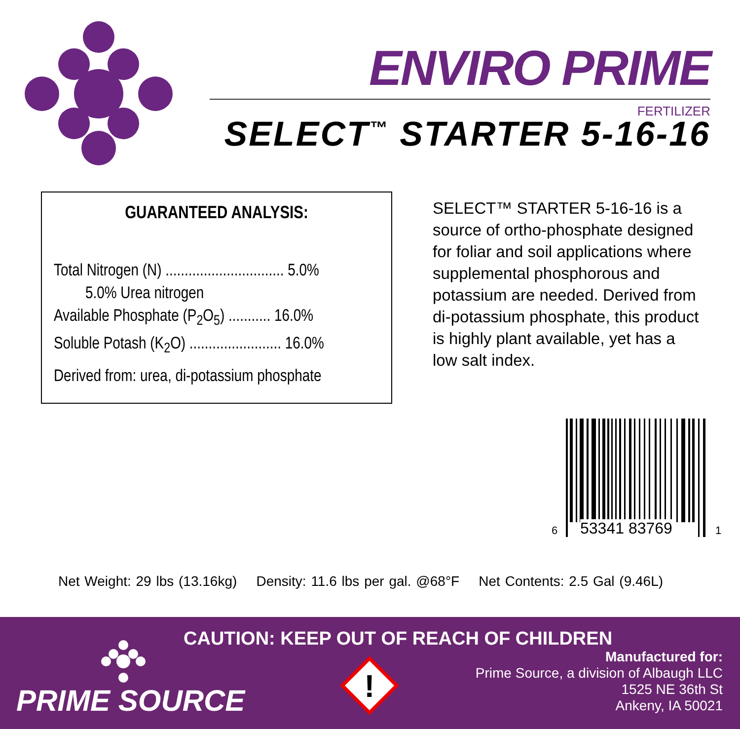ENVIRO PRIME
FERTILIZER
SELECT<sup>™</sup> STARTER 5-16-16
GUARANTEED ANALYSIS:
Total Nitrogen (N) ............................... 5.0%
5.0% Urea nitrogen
Available Phosphate (P<sub>2</sub>O<sub>5</sub>) ........... 16.0%
Soluble Potash (K<sub>2</sub>O) ........................ 16.0%
Derived from: urea, di-potassium phosphate
SELECT™ STARTER 5-16-16 is a source of ortho-phosphate designed for foliar and soil applications where supplemental phosphorous and potassium are needed. Derived from di-potassium phosphate, this product is highly plant available, yet has a low salt index.
6 53341 83769 1
Net Weight: 29 lbs (13.16kg) Density: 11.6 lbs per gal. @68°F Net Contents: 2.5 Gal (9.46L)
CAUTION: KEEP OUT OF REACH OF CHILDREN
PRIME SOURCE
!
Manufactured for:
Prime Source, a division of Albaugh LLC
1525 NE 36th St
Ankeny, IA 50021